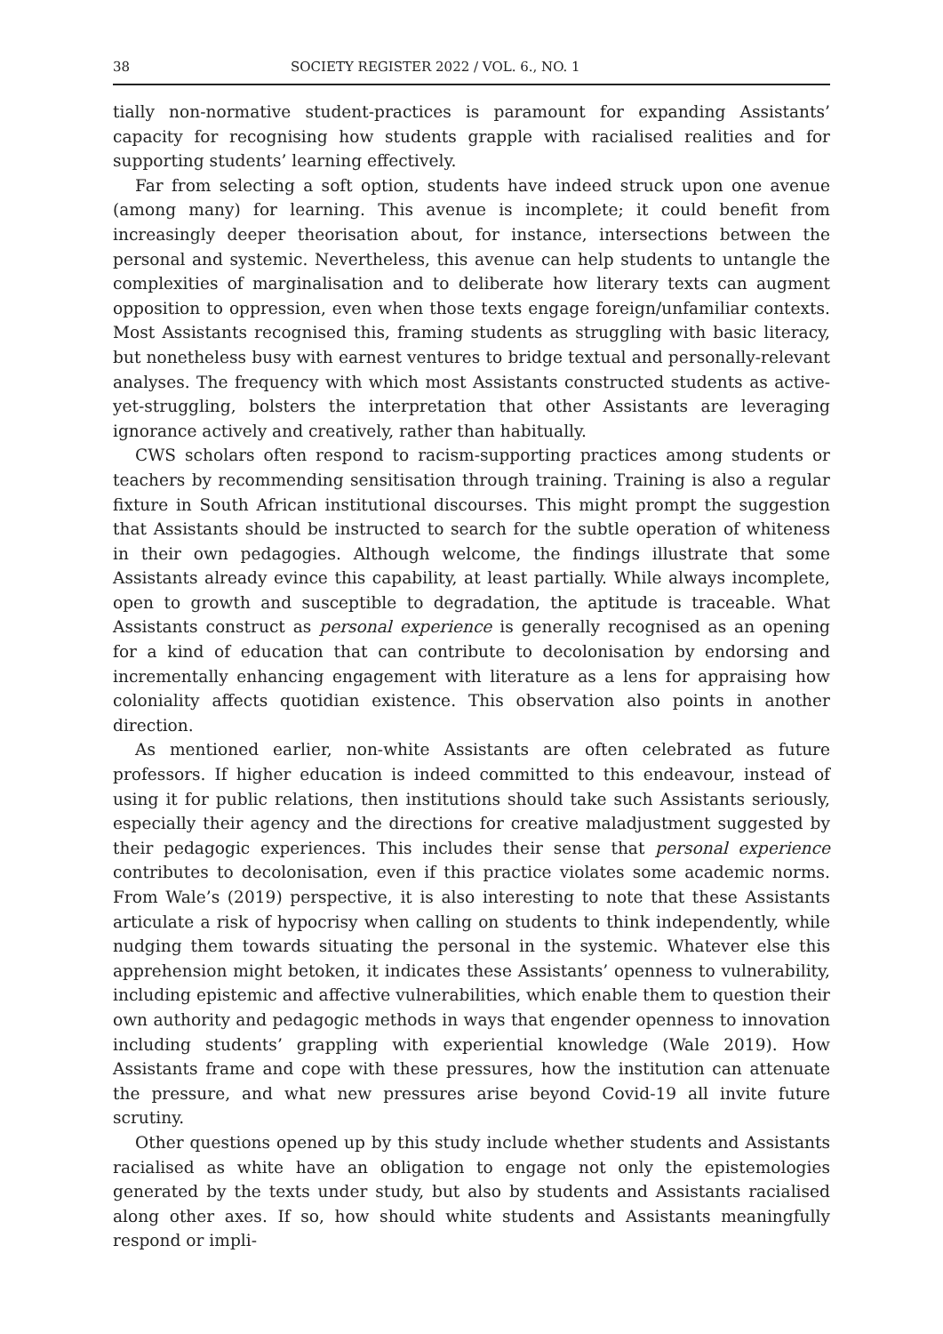38 SOCIETY REGISTER 2022 / VOL. 6., NO. 1
tially non-normative student-practices is paramount for expanding Assistants’ capacity for recognising how students grapple with racialised realities and for supporting students’ learning effectively.
Far from selecting a soft option, students have indeed struck upon one avenue (among many) for learning. This avenue is incomplete; it could benefit from increasingly deeper theorisation about, for instance, intersections between the personal and systemic. Nevertheless, this avenue can help students to untangle the complexities of marginalisation and to deliberate how literary texts can augment opposition to oppression, even when those texts engage foreign/unfamiliar contexts. Most Assistants recognised this, framing students as struggling with basic literacy, but nonetheless busy with earnest ventures to bridge textual and personally-relevant analyses. The frequency with which most Assistants constructed students as active-yet-struggling, bolsters the interpretation that other Assistants are leveraging ignorance actively and creatively, rather than habitually.
CWS scholars often respond to racism-supporting practices among students or teachers by recommending sensitisation through training. Training is also a regular fixture in South African institutional discourses. This might prompt the suggestion that Assistants should be instructed to search for the subtle operation of whiteness in their own pedagogies. Although welcome, the findings illustrate that some Assistants already evince this capability, at least partially. While always incomplete, open to growth and susceptible to degradation, the aptitude is traceable. What Assistants construct as personal experience is generally recognised as an opening for a kind of education that can contribute to decolonisation by endorsing and incrementally enhancing engagement with literature as a lens for appraising how coloniality affects quotidian existence. This observation also points in another direction.
As mentioned earlier, non-white Assistants are often celebrated as future professors. If higher education is indeed committed to this endeavour, instead of using it for public relations, then institutions should take such Assistants seriously, especially their agency and the directions for creative maladjustment suggested by their pedagogic experiences. This includes their sense that personal experience contributes to decolonisation, even if this practice violates some academic norms. From Wale’s (2019) perspective, it is also interesting to note that these Assistants articulate a risk of hypocrisy when calling on students to think independently, while nudging them towards situating the personal in the systemic. Whatever else this apprehension might betoken, it indicates these Assistants’ openness to vulnerability, including epistemic and affective vulnerabilities, which enable them to question their own authority and pedagogic methods in ways that engender openness to innovation including students’ grappling with experiential knowledge (Wale 2019). How Assistants frame and cope with these pressures, how the institution can attenuate the pressure, and what new pressures arise beyond Covid-19 all invite future scrutiny.
Other questions opened up by this study include whether students and Assistants racialised as white have an obligation to engage not only the epistemologies generated by the texts under study, but also by students and Assistants racialised along other axes. If so, how should white students and Assistants meaningfully respond or impli-